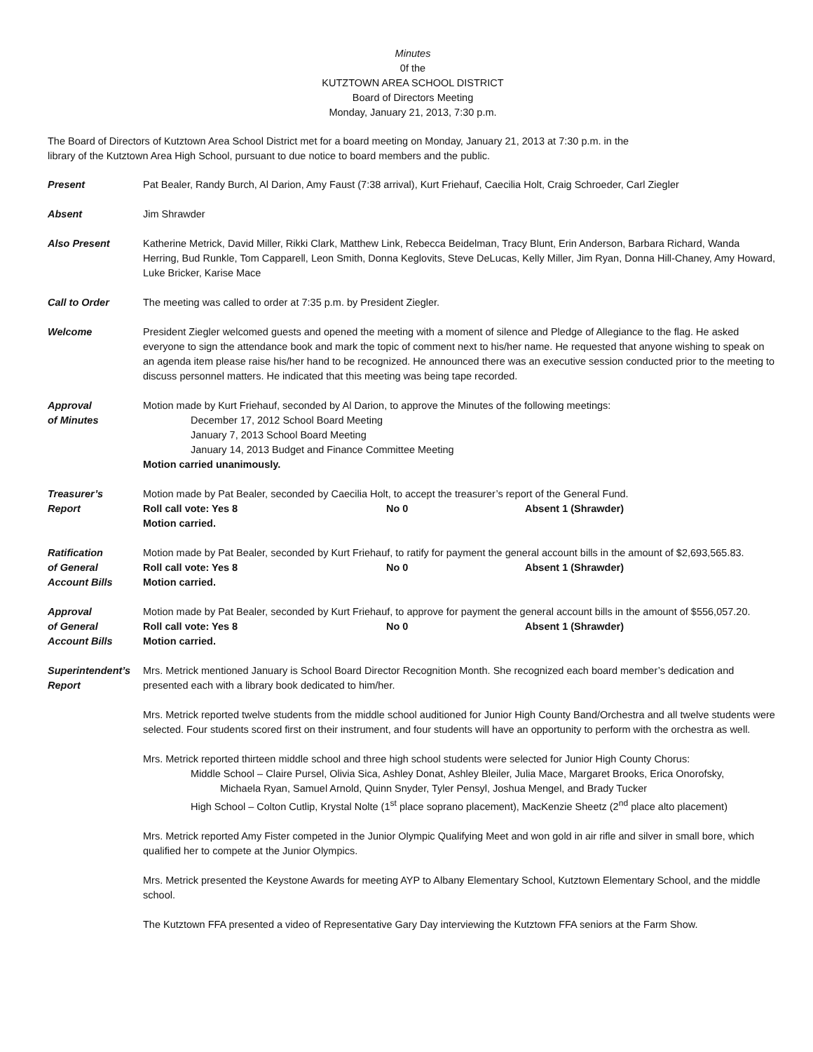Minutes
0f the
KUTZTOWN AREA SCHOOL DISTRICT
Board of Directors Meeting
Monday, January 21, 2013, 7:30 p.m.
The Board of Directors of Kutztown Area School District met for a board meeting on Monday, January 21, 2013 at 7:30 p.m. in the
library of the Kutztown Area High School, pursuant to due notice to board members and the public.
Present Pat Bealer, Randy Burch, Al Darion, Amy Faust (7:38 arrival), Kurt Friehauf, Caecilia Holt, Craig Schroeder, Carl Ziegler
Absent Jim Shrawder
Also Present Katherine Metrick, David Miller, Rikki Clark, Matthew Link, Rebecca Beidelman, Tracy Blunt, Erin Anderson, Barbara Richard, Wanda Herring, Bud Runkle, Tom Capparell, Leon Smith, Donna Keglovits, Steve DeLucas, Kelly Miller, Jim Ryan, Donna Hill-Chaney, Amy Howard, Luke Bricker, Karise Mace
Call to Order The meeting was called to order at 7:35 p.m. by President Ziegler.
Welcome President Ziegler welcomed guests and opened the meeting with a moment of silence and Pledge of Allegiance to the flag. He asked everyone to sign the attendance book and mark the topic of comment next to his/her name. He requested that anyone wishing to speak on an agenda item please raise his/her hand to be recognized. He announced there was an executive session conducted prior to the meeting to discuss personnel matters. He indicated that this meeting was being tape recorded.
Approval
of Minutes
Motion made by Kurt Friehauf, seconded by Al Darion, to approve the Minutes of the following meetings:
December 17, 2012 School Board Meeting
January 7, 2013 School Board Meeting
January 14, 2013 Budget and Finance Committee Meeting
Motion carried unanimously.
Treasurer’s
Report
Motion made by Pat Bealer, seconded by Caecilia Holt, to accept the treasurer’s report of the General Fund.
Roll call vote: Yes 8 No 0 Absent 1 (Shrawder)
Motion carried.
Ratification
of General
Account Bills
Motion made by Pat Bealer, seconded by Kurt Friehauf, to ratify for payment the general account bills in the amount of $2,693,565.83.
Roll call vote: Yes 8 No 0 Absent 1 (Shrawder)
Motion carried.
Approval
of General
Account Bills
Motion made by Pat Bealer, seconded by Kurt Friehauf, to approve for payment the general account bills in the amount of $556,057.20.
Roll call vote: Yes 8 No 0 Absent 1 (Shrawder)
Motion carried.
Superintendent’s
Report
Mrs. Metrick mentioned January is School Board Director Recognition Month. She recognized each board member’s dedication and presented each with a library book dedicated to him/her.
Mrs. Metrick reported twelve students from the middle school auditioned for Junior High County Band/Orchestra and all twelve students were selected. Four students scored first on their instrument, and four students will have an opportunity to perform with the orchestra as well.
Mrs. Metrick reported thirteen middle school and three high school students were selected for Junior High County Chorus:
Middle School – Claire Pursel, Olivia Sica, Ashley Donat, Ashley Bleiler, Julia Mace, Margaret Brooks, Erica Onorofsky,
Michaela Ryan, Samuel Arnold, Quinn Snyder, Tyler Pensyl, Joshua Mengel, and Brady Tucker
High School – Colton Cutlip, Krystal Nolte (1<sup>st</sup> place soprano placement), MacKenzie Sheetz (2<sup>nd</sup> place alto placement)
Mrs. Metrick reported Amy Fister competed in the Junior Olympic Qualifying Meet and won gold in air rifle and silver in small bore, which qualified her to compete at the Junior Olympics.
Mrs. Metrick presented the Keystone Awards for meeting AYP to Albany Elementary School, Kutztown Elementary School, and the middle school.
The Kutztown FFA presented a video of Representative Gary Day interviewing the Kutztown FFA seniors at the Farm Show.